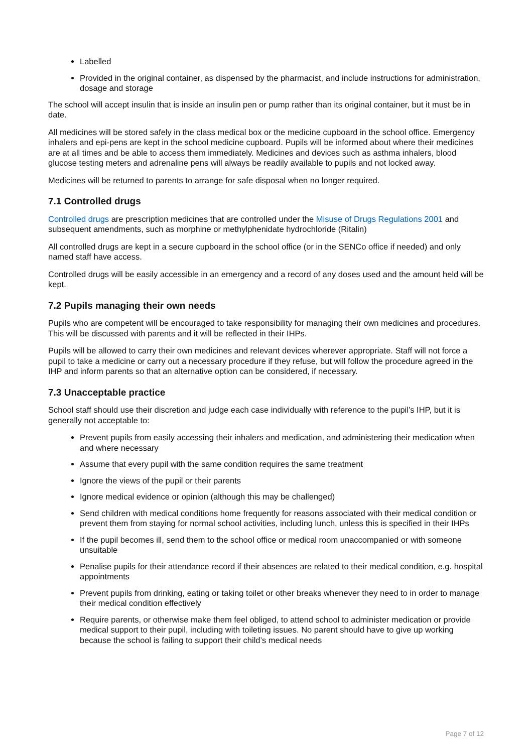Labelled
Provided in the original container, as dispensed by the pharmacist, and include instructions for administration, dosage and storage
The school will accept insulin that is inside an insulin pen or pump rather than its original container, but it must be in date.
All medicines will be stored safely in the class medical box or the medicine cupboard in the school office. Emergency inhalers and epi-pens are kept in the school medicine cupboard. Pupils will be informed about where their medicines are at all times and be able to access them immediately. Medicines and devices such as asthma inhalers, blood glucose testing meters and adrenaline pens will always be readily available to pupils and not locked away.
Medicines will be returned to parents to arrange for safe disposal when no longer required.
7.1 Controlled drugs
Controlled drugs are prescription medicines that are controlled under the Misuse of Drugs Regulations 2001 and subsequent amendments, such as morphine or methylphenidate hydrochloride (Ritalin)
All controlled drugs are kept in a secure cupboard in the school office (or in the SENCo office if needed) and only named staff have access.
Controlled drugs will be easily accessible in an emergency and a record of any doses used and the amount held will be kept.
7.2 Pupils managing their own needs
Pupils who are competent will be encouraged to take responsibility for managing their own medicines and procedures. This will be discussed with parents and it will be reflected in their IHPs.
Pupils will be allowed to carry their own medicines and relevant devices wherever appropriate. Staff will not force a pupil to take a medicine or carry out a necessary procedure if they refuse, but will follow the procedure agreed in the IHP and inform parents so that an alternative option can be considered, if necessary.
7.3 Unacceptable practice
School staff should use their discretion and judge each case individually with reference to the pupil’s IHP, but it is generally not acceptable to:
Prevent pupils from easily accessing their inhalers and medication, and administering their medication when and where necessary
Assume that every pupil with the same condition requires the same treatment
Ignore the views of the pupil or their parents
Ignore medical evidence or opinion (although this may be challenged)
Send children with medical conditions home frequently for reasons associated with their medical condition or prevent them from staying for normal school activities, including lunch, unless this is specified in their IHPs
If the pupil becomes ill, send them to the school office or medical room unaccompanied or with someone unsuitable
Penalise pupils for their attendance record if their absences are related to their medical condition, e.g. hospital appointments
Prevent pupils from drinking, eating or taking toilet or other breaks whenever they need to in order to manage their medical condition effectively
Require parents, or otherwise make them feel obliged, to attend school to administer medication or provide medical support to their pupil, including with toileting issues. No parent should have to give up working because the school is failing to support their child’s medical needs
Page 7 of 12